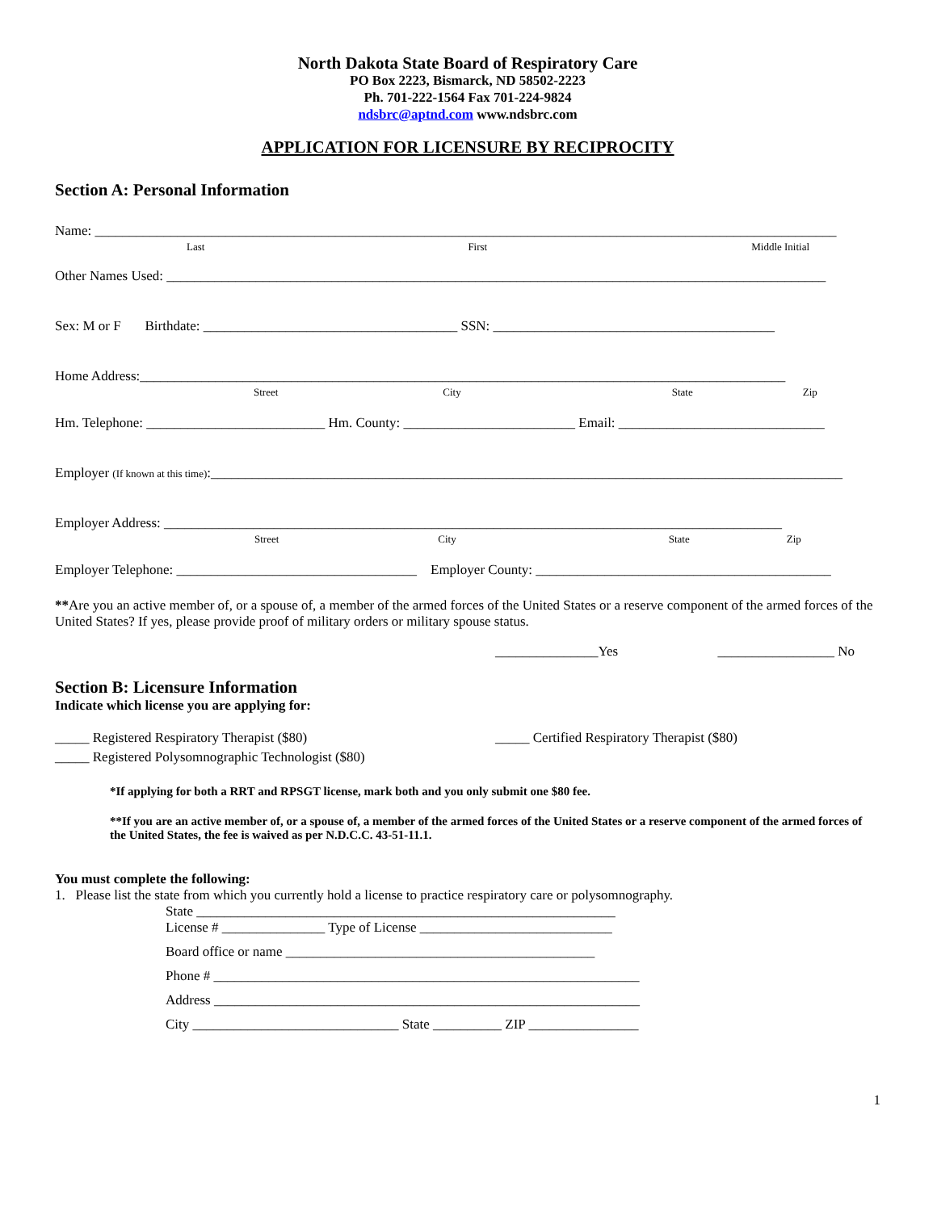North Dakota State Board of Respiratory Care
PO Box 2223, Bismarck, ND 58502-2223
Ph. 701-222-1564 Fax 701-224-9824
ndsbrc@aptnd.com www.ndsbrc.com
APPLICATION FOR LICENSURE BY RECIPROCITY
Section A: Personal Information
Name: ____________________________________________________________________________________________________________
Last First Middle Initial
Other Names Used: ________________________________________________________________________________________________
Sex: M or F Birthdate: _____________________________________ SSN: _________________________________________
Home Address:______________________________________________________________________________________________
Street City State Zip
Hm. Telephone: __________________________ Hm. County: _________________________ Email: ______________________________
Employer (If known at this time):____________________________________________________________________________________________
Employer Address: __________________________________________________________________________________________
Street City State Zip
Employer Telephone: ___________________________________ Employer County: ___________________________________________
**Are you an active member of, or a spouse of, a member of the armed forces of the United States or a reserve component of the armed forces of the United States? If yes, please provide proof of military orders or military spouse status.
_______________Yes _________________ No
Section B: Licensure Information
Indicate which license you are applying for:
_____ Registered Respiratory Therapist ($80) _____ Certified Respiratory Therapist ($80)
_____ Registered Polysomnographic Technologist ($80)
*If applying for both a RRT and RPSGT license, mark both and you only submit one $80 fee.
**If you are an active member of, or a spouse of, a member of the armed forces of the United States or a reserve component of the armed forces of the United States, the fee is waived as per N.D.C.C. 43-51-11.1.
You must complete the following:
1. Please list the state from which you currently hold a license to practice respiratory care or polysomnography.
State _____________________________________________________________
License # _______________ Type of License ____________________________
Board office or name _____________________________________________
Phone # ______________________________________________________________
Address ______________________________________________________________
City ______________________________ State __________ ZIP ________________
1